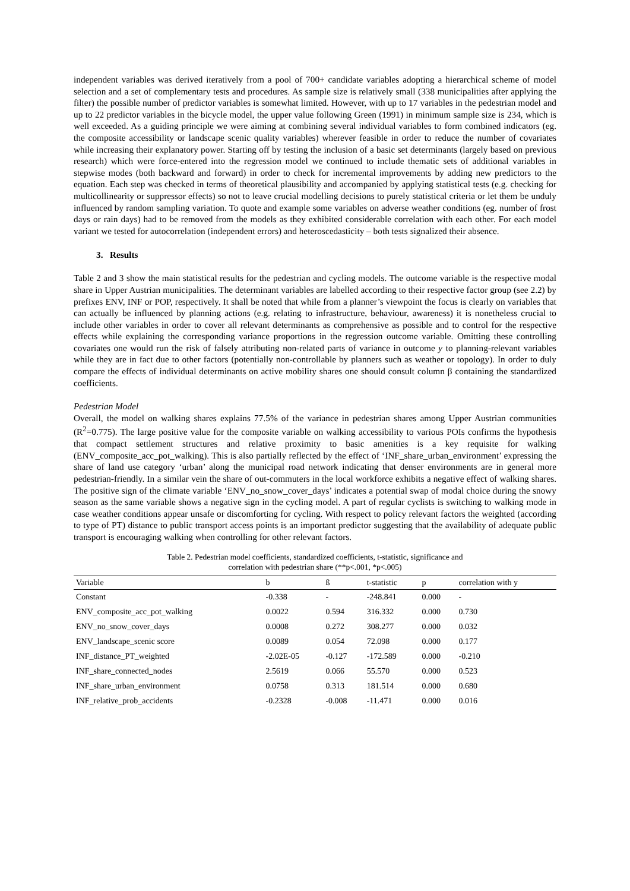independent variables was derived iteratively from a pool of 700+ candidate variables adopting a hierarchical scheme of model selection and a set of complementary tests and procedures. As sample size is relatively small (338 municipalities after applying the filter) the possible number of predictor variables is somewhat limited. However, with up to 17 variables in the pedestrian model and up to 22 predictor variables in the bicycle model, the upper value following Green (1991) in minimum sample size is 234, which is well exceeded. As a guiding principle we were aiming at combining several individual variables to form combined indicators (eg. the composite accessibility or landscape scenic quality variables) wherever feasible in order to reduce the number of covariates while increasing their explanatory power. Starting off by testing the inclusion of a basic set determinants (largely based on previous research) which were force-entered into the regression model we continued to include thematic sets of additional variables in stepwise modes (both backward and forward) in order to check for incremental improvements by adding new predictors to the equation. Each step was checked in terms of theoretical plausibility and accompanied by applying statistical tests (e.g. checking for multicollinearity or suppressor effects) so not to leave crucial modelling decisions to purely statistical criteria or let them be unduly influenced by random sampling variation. To quote and example some variables on adverse weather conditions (eg. number of frost days or rain days) had to be removed from the models as they exhibited considerable correlation with each other. For each model variant we tested for autocorrelation (independent errors) and heteroscedasticity – both tests signalized their absence.
3. Results
Table 2 and 3 show the main statistical results for the pedestrian and cycling models. The outcome variable is the respective modal share in Upper Austrian municipalities. The determinant variables are labelled according to their respective factor group (see 2.2) by prefixes ENV, INF or POP, respectively. It shall be noted that while from a planner’s viewpoint the focus is clearly on variables that can actually be influenced by planning actions (e.g. relating to infrastructure, behaviour, awareness) it is nonetheless crucial to include other variables in order to cover all relevant determinants as comprehensive as possible and to control for the respective effects while explaining the corresponding variance proportions in the regression outcome variable. Omitting these controlling covariates one would run the risk of falsely attributing non-related parts of variance in outcome y to planning-relevant variables while they are in fact due to other factors (potentially non-controllable by planners such as weather or topology). In order to duly compare the effects of individual determinants on active mobility shares one should consult column β containing the standardized coefficients.
Pedestrian Model
Overall, the model on walking shares explains 77.5% of the variance in pedestrian shares among Upper Austrian communities (R<sup>2</sup>=0.775). The large positive value for the composite variable on walking accessibility to various POIs confirms the hypothesis that compact settlement structures and relative proximity to basic amenities is a key requisite for walking (ENV_composite_acc_pot_walking). This is also partially reflected by the effect of ‘INF_share_urban_environment’ expressing the share of land use category ‘urban’ along the municipal road network indicating that denser environments are in general more pedestrian-friendly. In a similar vein the share of out-commuters in the local workforce exhibits a negative effect of walking shares. The positive sign of the climate variable ‘ENV_no_snow_cover_days’ indicates a potential swap of modal choice during the snowy season as the same variable shows a negative sign in the cycling model. A part of regular cyclists is switching to walking mode in case weather conditions appear unsafe or discomforting for cycling. With respect to policy relevant factors the weighted (according to type of PT) distance to public transport access points is an important predictor suggesting that the availability of adequate public transport is encouraging walking when controlling for other relevant factors.
Table 2. Pedestrian model coefficients, standardized coefficients, t-statistic, significance and
correlation with pedestrian share (**p<.001, *p<.005)
| Variable | b | ß | t-statistic | p | correlation with y |
| --- | --- | --- | --- | --- | --- |
| Constant | -0.338 | - | -248.841 | 0.000 | - |
| ENV_composite_acc_pot_walking | 0.0022 | 0.594 | 316.332 | 0.000 | 0.730 |
| ENV_no_snow_cover_days | 0.0008 | 0.272 | 308.277 | 0.000 | 0.032 |
| ENV_landscape_scenic score | 0.0089 | 0.054 | 72.098 | 0.000 | 0.177 |
| INF_distance_PT_weighted | -2.02E-05 | -0.127 | -172.589 | 0.000 | -0.210 |
| INF_share_connected_nodes | 2.5619 | 0.066 | 55.570 | 0.000 | 0.523 |
| INF_share_urban_environment | 0.0758 | 0.313 | 181.514 | 0.000 | 0.680 |
| INF_relative_prob_accidents | -0.2328 | -0.008 | -11.471 | 0.000 | 0.016 |